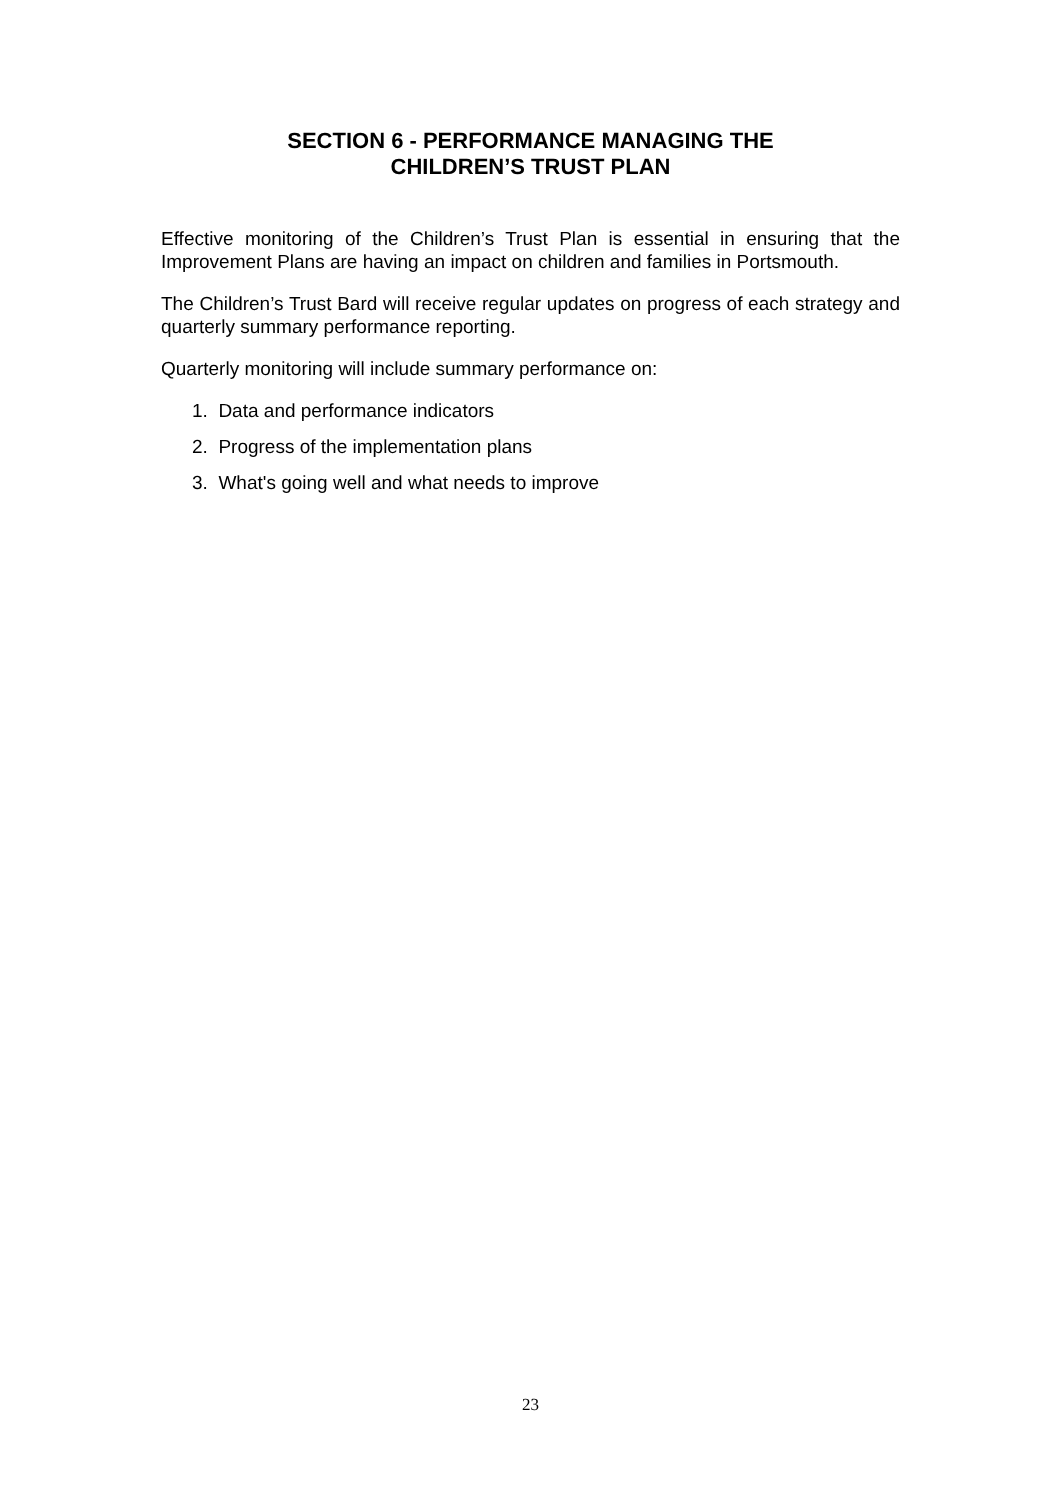SECTION 6 - PERFORMANCE MANAGING THE
CHILDREN’S TRUST PLAN
Effective monitoring of the Children’s Trust Plan is essential in ensuring that the Improvement Plans are having an impact on children and families in Portsmouth.
The Children’s Trust Bard will receive regular updates on progress of each strategy and quarterly summary performance reporting.
Quarterly monitoring will include summary performance on:
1. Data and performance indicators
2. Progress of the implementation plans
3. What's going well and what needs to improve
23